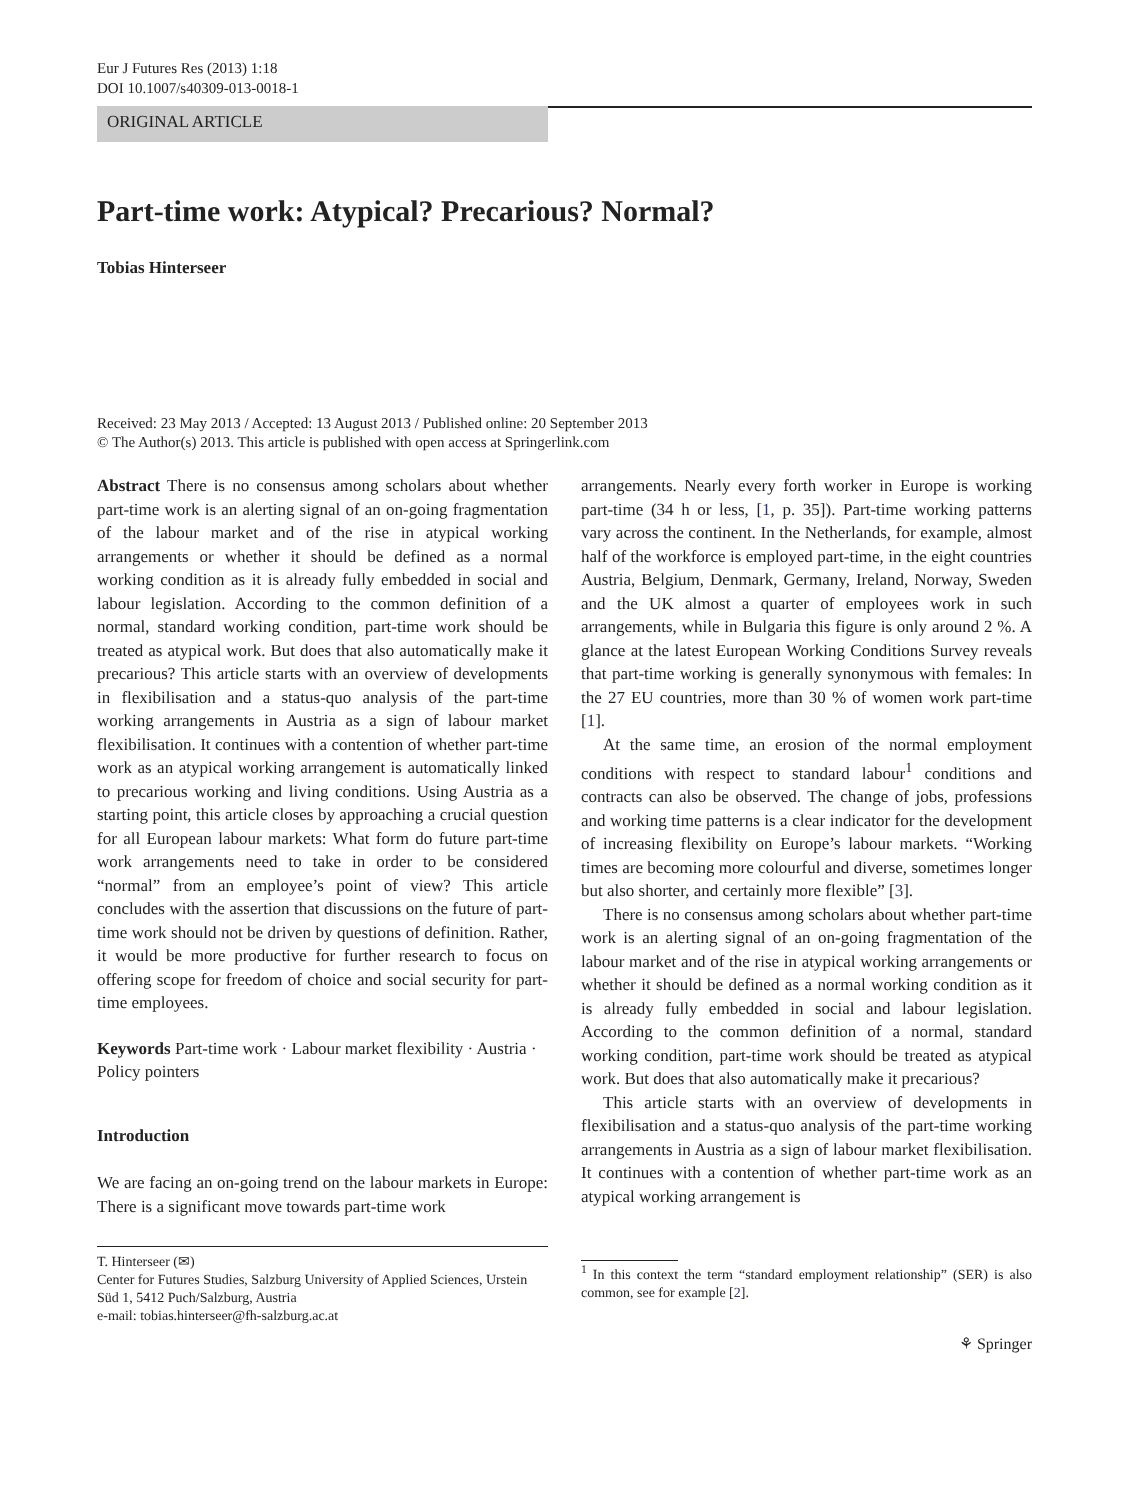Eur J Futures Res (2013) 1:18
DOI 10.1007/s40309-013-0018-1
ORIGINAL ARTICLE
Part-time work: Atypical? Precarious? Normal?
Tobias Hinterseer
Received: 23 May 2013 / Accepted: 13 August 2013 / Published online: 20 September 2013
© The Author(s) 2013. This article is published with open access at Springerlink.com
Abstract There is no consensus among scholars about whether part-time work is an alerting signal of an on-going fragmentation of the labour market and of the rise in atypical working arrangements or whether it should be defined as a normal working condition as it is already fully embedded in social and labour legislation. According to the common definition of a normal, standard working condition, part-time work should be treated as atypical work. But does that also automatically make it precarious? This article starts with an overview of developments in flexibilisation and a status-quo analysis of the part-time working arrangements in Austria as a sign of labour market flexibilisation. It continues with a contention of whether part-time work as an atypical working arrangement is automatically linked to precarious working and living conditions. Using Austria as a starting point, this article closes by approaching a crucial question for all European labour markets: What form do future part-time work arrangements need to take in order to be considered “normal” from an employee’s point of view? This article concludes with the assertion that discussions on the future of part-time work should not be driven by questions of definition. Rather, it would be more productive for further research to focus on offering scope for freedom of choice and social security for part-time employees.
Keywords Part-time work · Labour market flexibility · Austria · Policy pointers
Introduction
We are facing an on-going trend on the labour markets in Europe: There is a significant move towards part-time work
T. Hinterseer (✉)
Center for Futures Studies, Salzburg University of Applied Sciences, Urstein Süd 1, 5412 Puch/Salzburg, Austria
e-mail: tobias.hinterseer@fh-salzburg.ac.at
arrangements. Nearly every forth worker in Europe is working part-time (34 h or less, [1, p. 35]). Part-time working patterns vary across the continent. In the Netherlands, for example, almost half of the workforce is employed part-time, in the eight countries Austria, Belgium, Denmark, Germany, Ireland, Norway, Sweden and the UK almost a quarter of employees work in such arrangements, while in Bulgaria this figure is only around 2 %. A glance at the latest European Working Conditions Survey reveals that part-time working is generally synonymous with females: In the 27 EU countries, more than 30 % of women work part-time [1].
At the same time, an erosion of the normal employment conditions with respect to standard labour<sup>1</sup> conditions and contracts can also be observed. The change of jobs, professions and working time patterns is a clear indicator for the development of increasing flexibility on Europe’s labour markets. “Working times are becoming more colourful and diverse, sometimes longer but also shorter, and certainly more flexible” [3].
There is no consensus among scholars about whether part-time work is an alerting signal of an on-going fragmentation of the labour market and of the rise in atypical working arrangements or whether it should be defined as a normal working condition as it is already fully embedded in social and labour legislation. According to the common definition of a normal, standard working condition, part-time work should be treated as atypical work. But does that also automatically make it precarious?
This article starts with an overview of developments in flexibilisation and a status-quo analysis of the part-time working arrangements in Austria as a sign of labour market flexibilisation. It continues with a contention of whether part-time work as an atypical working arrangement is
<sup>1</sup> In this context the term “standard employment relationship” (SER) is also common, see for example [2].
⚘ Springer